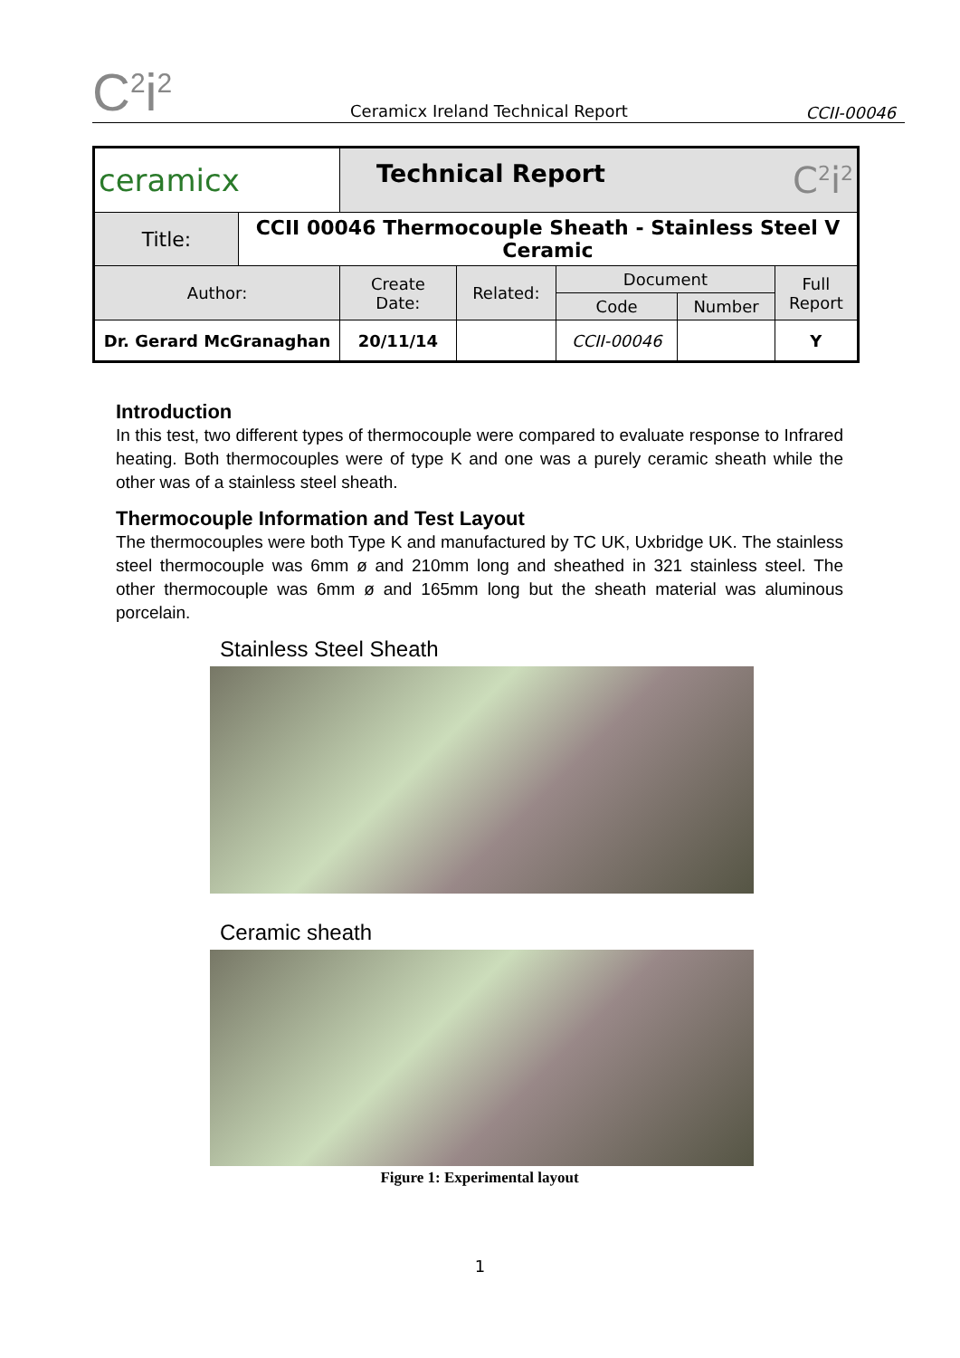C<sup>2</sup>i<sup>2</sup>
Ceramicx Ireland Technical Report
CCII-00046
| ceramicx | | Technical Report C<sup>2</sup>i<sup>2</sup> | | | | |
| Title: | CCII 00046 Thermocouple Sheath - Stainless Steel V Ceramic | | | | | |
| Author: | | Create Date: | Related: | Document | | Full Report |
| | | | | Code | Number | |
| Dr. Gerard McGranaghan | | 20/11/14 | | CCII-00046 | | Y |
Introduction
In this test, two different types of thermocouple were compared to evaluate response to Infrared heating. Both thermocouples were of type K and one was a purely ceramic sheath while the other was of a stainless steel sheath.
Thermocouple Information and Test Layout
The thermocouples were both Type K and manufactured by TC UK, Uxbridge UK. The stainless steel thermocouple was 6mm ø and 210mm long and sheathed in 321 stainless steel. The other thermocouple was 6mm ø and 165mm long but the sheath material was aluminous porcelain.
Stainless Steel Sheath
Ceramic sheath
Figure 1: Experimental layout
1